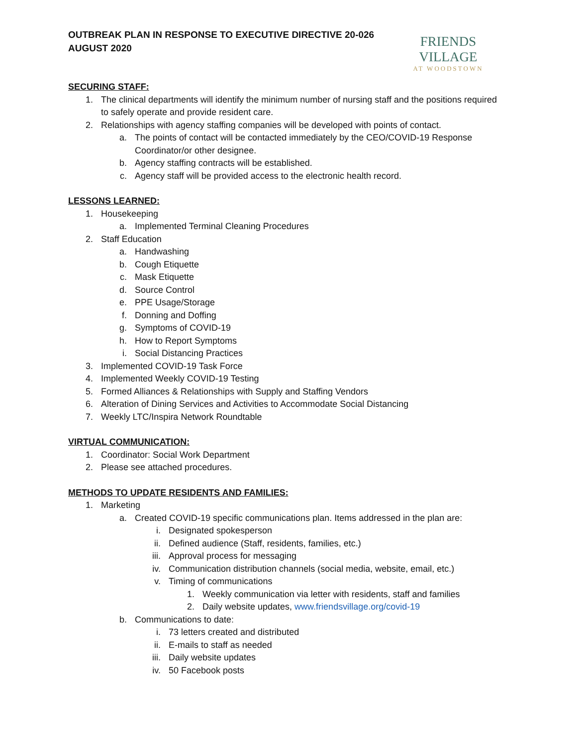OUTBREAK PLAN IN RESPONSE TO EXECUTIVE DIRECTIVE 20-026
AUGUST 2020
FRIENDS VILLAGE
AT WOODSTOWN
SECURING STAFF:
1. The clinical departments will identify the minimum number of nursing staff and the positions required to safely operate and provide resident care.
2. Relationships with agency staffing companies will be developed with points of contact.
a. The points of contact will be contacted immediately by the CEO/COVID-19 Response Coordinator/or other designee.
b. Agency staffing contracts will be established.
c. Agency staff will be provided access to the electronic health record.
LESSONS LEARNED:
1. Housekeeping
a. Implemented Terminal Cleaning Procedures
2. Staff Education
a. Handwashing
b. Cough Etiquette
c. Mask Etiquette
d. Source Control
e. PPE Usage/Storage
f. Donning and Doffing
g. Symptoms of COVID-19
h. How to Report Symptoms
i. Social Distancing Practices
3. Implemented COVID-19 Task Force
4. Implemented Weekly COVID-19 Testing
5. Formed Alliances & Relationships with Supply and Staffing Vendors
6. Alteration of Dining Services and Activities to Accommodate Social Distancing
7. Weekly LTC/Inspira Network Roundtable
VIRTUAL COMMUNICATION:
1. Coordinator: Social Work Department
2. Please see attached procedures.
METHODS TO UPDATE RESIDENTS AND FAMILIES:
1. Marketing
a. Created COVID-19 specific communications plan. Items addressed in the plan are:
i. Designated spokesperson
ii. Defined audience (Staff, residents, families, etc.)
iii. Approval process for messaging
iv. Communication distribution channels (social media, website, email, etc.)
v. Timing of communications
1. Weekly communication via letter with residents, staff and families
2. Daily website updates, www.friendsvillage.org/covid-19
b. Communications to date:
i. 73 letters created and distributed
ii. E-mails to staff as needed
iii. Daily website updates
iv. 50 Facebook posts